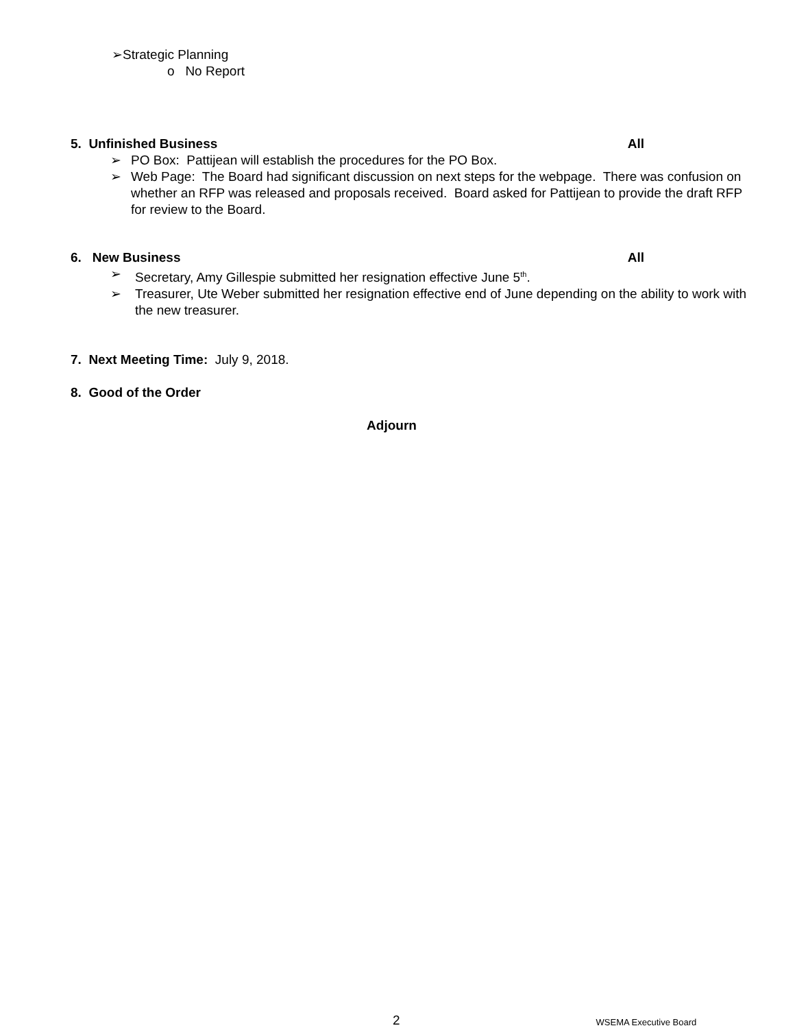➢Strategic Planning
o No Report
5. Unfinished Business All
➢ PO Box: Pattijean will establish the procedures for the PO Box.
➢ Web Page: The Board had significant discussion on next steps for the webpage. There was confusion on whether an RFP was released and proposals received. Board asked for Pattijean to provide the draft RFP for review to the Board.
6. New Business All
➢ Secretary, Amy Gillespie submitted her resignation effective June 5<sup>th</sup>.
➢ Treasurer, Ute Weber submitted her resignation effective end of June depending on the ability to work with the new treasurer.
7. Next Meeting Time: July 9, 2018.
8. Good of the Order
Adjourn
2 WSEMA Executive Board